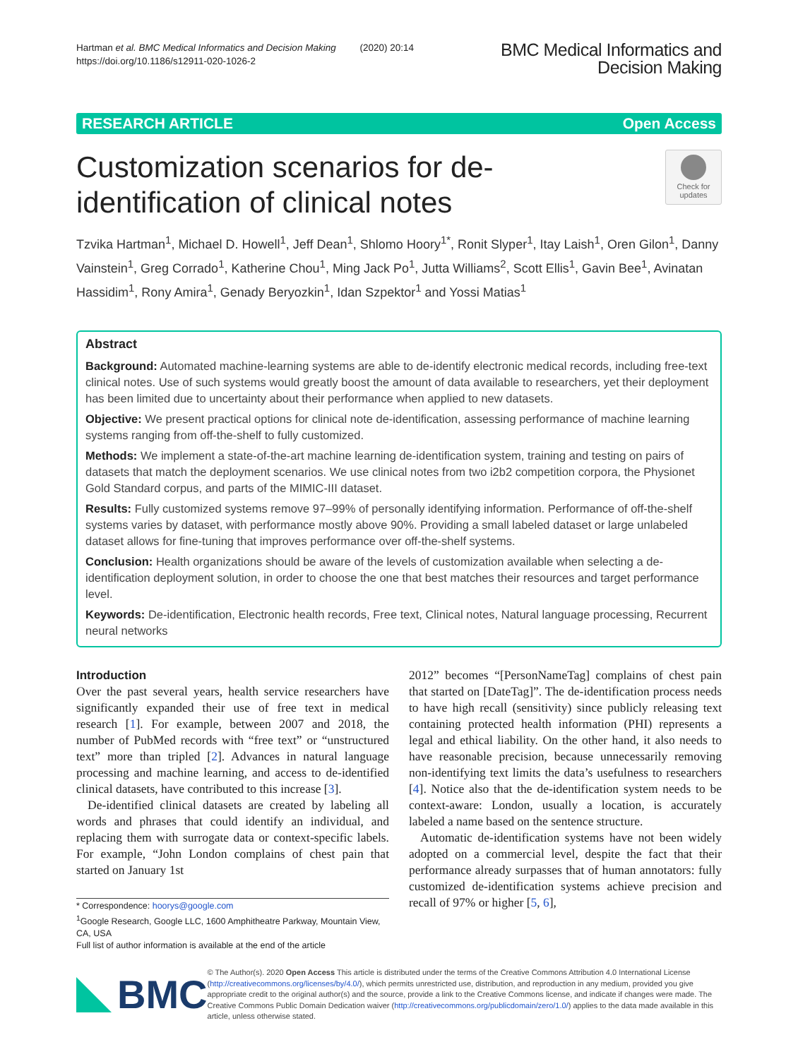Hartman et al. BMC Medical Informatics and Decision Making (2020) 20:14
https://doi.org/10.1186/s12911-020-1026-2
BMC Medical Informatics and
Decision Making
RESEARCH ARTICLE Open Access
Customization scenarios for de-identification of clinical notes
Check for updates
Tzvika Hartman<sup>1</sup>, Michael D. Howell<sup>1</sup>, Jeff Dean<sup>1</sup>, Shlomo Hoory<sup>1*</sup>, Ronit Slyper<sup>1</sup>, Itay Laish<sup>1</sup>, Oren Gilon<sup>1</sup>, Danny Vainstein<sup>1</sup>, Greg Corrado<sup>1</sup>, Katherine Chou<sup>1</sup>, Ming Jack Po<sup>1</sup>, Jutta Williams<sup>2</sup>, Scott Ellis<sup>1</sup>, Gavin Bee<sup>1</sup>, Avinatan Hassidim<sup>1</sup>, Rony Amira<sup>1</sup>, Genady Beryozkin<sup>1</sup>, Idan Szpektor<sup>1</sup> and Yossi Matias<sup>1</sup>
Abstract
Background: Automated machine-learning systems are able to de-identify electronic medical records, including free-text clinical notes. Use of such systems would greatly boost the amount of data available to researchers, yet their deployment has been limited due to uncertainty about their performance when applied to new datasets.
Objective: We present practical options for clinical note de-identification, assessing performance of machine learning systems ranging from off-the-shelf to fully customized.
Methods: We implement a state-of-the-art machine learning de-identification system, training and testing on pairs of datasets that match the deployment scenarios. We use clinical notes from two i2b2 competition corpora, the Physionet Gold Standard corpus, and parts of the MIMIC-III dataset.
Results: Fully customized systems remove 97–99% of personally identifying information. Performance of off-the-shelf systems varies by dataset, with performance mostly above 90%. Providing a small labeled dataset or large unlabeled dataset allows for fine-tuning that improves performance over off-the-shelf systems.
Conclusion: Health organizations should be aware of the levels of customization available when selecting a de-identification deployment solution, in order to choose the one that best matches their resources and target performance level.
Keywords: De-identification, Electronic health records, Free text, Clinical notes, Natural language processing, Recurrent neural networks
Introduction
Over the past several years, health service researchers have significantly expanded their use of free text in medical research [1]. For example, between 2007 and 2018, the number of PubMed records with “free text” or “unstructured text” more than tripled [2]. Advances in natural language processing and machine learning, and access to de-identified clinical datasets, have contributed to this increase [3].
De-identified clinical datasets are created by labeling all words and phrases that could identify an individual, and replacing them with surrogate data or context-specific labels. For example, “John London complains of chest pain that started on January 1st
* Correspondence: hoorys@google.com
<sup>1</sup> Google Research, Google LLC, 1600 Amphitheatre Parkway, Mountain View, CA, USA
Full list of author information is available at the end of the article
2012” becomes “[PersonNameTag] complains of chest pain that started on [DateTag]”. The de-identification process needs to have high recall (sensitivity) since publicly releasing text containing protected health information (PHI) represents a legal and ethical liability. On the other hand, it also needs to have reasonable precision, because unnecessarily removing non-identifying text limits the data’s usefulness to researchers [4]. Notice also that the de-identification system needs to be context-aware: London, usually a location, is accurately labeled a name based on the sentence structure.
Automatic de-identification systems have not been widely adopted on a commercial level, despite the fact that their performance already surpasses that of human annotators: fully customized de-identification systems achieve precision and recall of 97% or higher [5, 6],
BMC
© The Author(s). 2020 Open Access This article is distributed under the terms of the Creative Commons Attribution 4.0 International License (http://creativecommons.org/licenses/by/4.0/), which permits unrestricted use, distribution, and reproduction in any medium, provided you give appropriate credit to the original author(s) and the source, provide a link to the Creative Commons license, and indicate if changes were made. The Creative Commons Public Domain Dedication waiver (http://creativecommons.org/publicdomain/zero/1.0/) applies to the data made available in this article, unless otherwise stated.